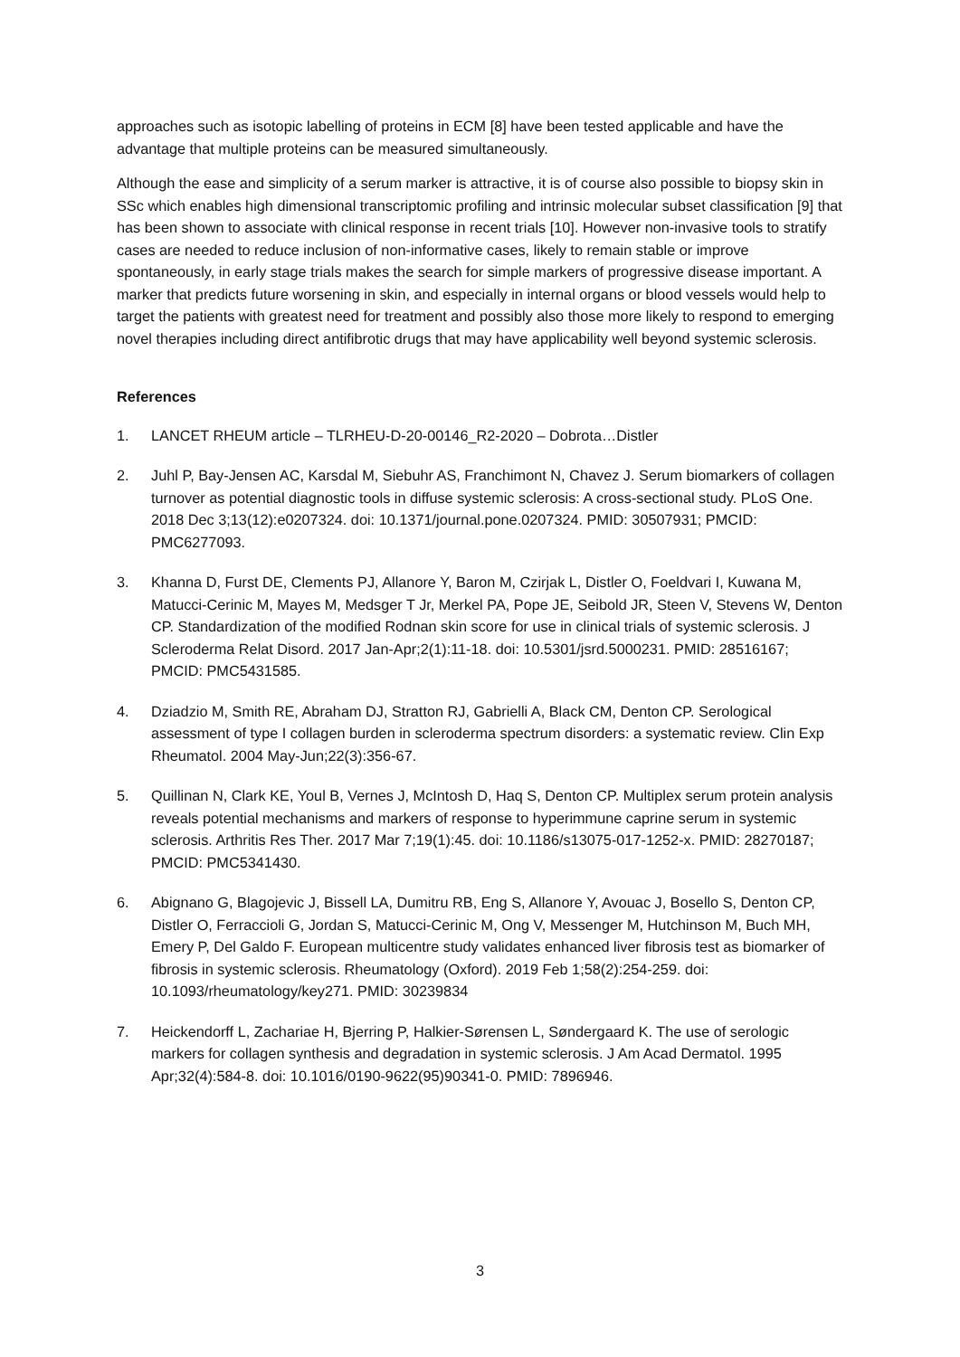approaches such as isotopic labelling of proteins in ECM [8] have been tested applicable and have the advantage that multiple proteins can be measured simultaneously.
Although the ease and simplicity of a serum marker is attractive, it is of course also possible to biopsy skin in SSc which enables high dimensional transcriptomic profiling and intrinsic molecular subset classification [9] that has been shown to associate with clinical response in recent trials [10]. However non-invasive tools to stratify cases are needed to reduce inclusion of non-informative cases, likely to remain stable or improve spontaneously, in early stage trials makes the search for simple markers of progressive disease important. A marker that predicts future worsening in skin, and especially in internal organs or blood vessels would help to target the patients with greatest need for treatment and possibly also those more likely to respond to emerging novel therapies including direct antifibrotic drugs that may have applicability well beyond systemic sclerosis.
References
1. LANCET RHEUM article – TLRHEU-D-20-00146_R2-2020 – Dobrota…Distler
2. Juhl P, Bay-Jensen AC, Karsdal M, Siebuhr AS, Franchimont N, Chavez J. Serum biomarkers of collagen turnover as potential diagnostic tools in diffuse systemic sclerosis: A cross-sectional study. PLoS One. 2018 Dec 3;13(12):e0207324. doi: 10.1371/journal.pone.0207324. PMID: 30507931; PMCID: PMC6277093.
3. Khanna D, Furst DE, Clements PJ, Allanore Y, Baron M, Czirjak L, Distler O, Foeldvari I, Kuwana M, Matucci-Cerinic M, Mayes M, Medsger T Jr, Merkel PA, Pope JE, Seibold JR, Steen V, Stevens W, Denton CP. Standardization of the modified Rodnan skin score for use in clinical trials of systemic sclerosis. J Scleroderma Relat Disord. 2017 Jan-Apr;2(1):11-18. doi: 10.5301/jsrd.5000231. PMID: 28516167; PMCID: PMC5431585.
4. Dziadzio M, Smith RE, Abraham DJ, Stratton RJ, Gabrielli A, Black CM, Denton CP. Serological assessment of type I collagen burden in scleroderma spectrum disorders: a systematic review. Clin Exp Rheumatol. 2004 May-Jun;22(3):356-67.
5. Quillinan N, Clark KE, Youl B, Vernes J, McIntosh D, Haq S, Denton CP. Multiplex serum protein analysis reveals potential mechanisms and markers of response to hyperimmune caprine serum in systemic sclerosis. Arthritis Res Ther. 2017 Mar 7;19(1):45. doi: 10.1186/s13075-017-1252-x. PMID: 28270187; PMCID: PMC5341430.
6. Abignano G, Blagojevic J, Bissell LA, Dumitru RB, Eng S, Allanore Y, Avouac J, Bosello S, Denton CP, Distler O, Ferraccioli G, Jordan S, Matucci-Cerinic M, Ong V, Messenger M, Hutchinson M, Buch MH, Emery P, Del Galdo F. European multicentre study validates enhanced liver fibrosis test as biomarker of fibrosis in systemic sclerosis. Rheumatology (Oxford). 2019 Feb 1;58(2):254-259. doi: 10.1093/rheumatology/key271. PMID: 30239834
7. Heickendorff L, Zachariae H, Bjerring P, Halkier-Sørensen L, Søndergaard K. The use of serologic markers for collagen synthesis and degradation in systemic sclerosis. J Am Acad Dermatol. 1995 Apr;32(4):584-8. doi: 10.1016/0190-9622(95)90341-0. PMID: 7896946.
3